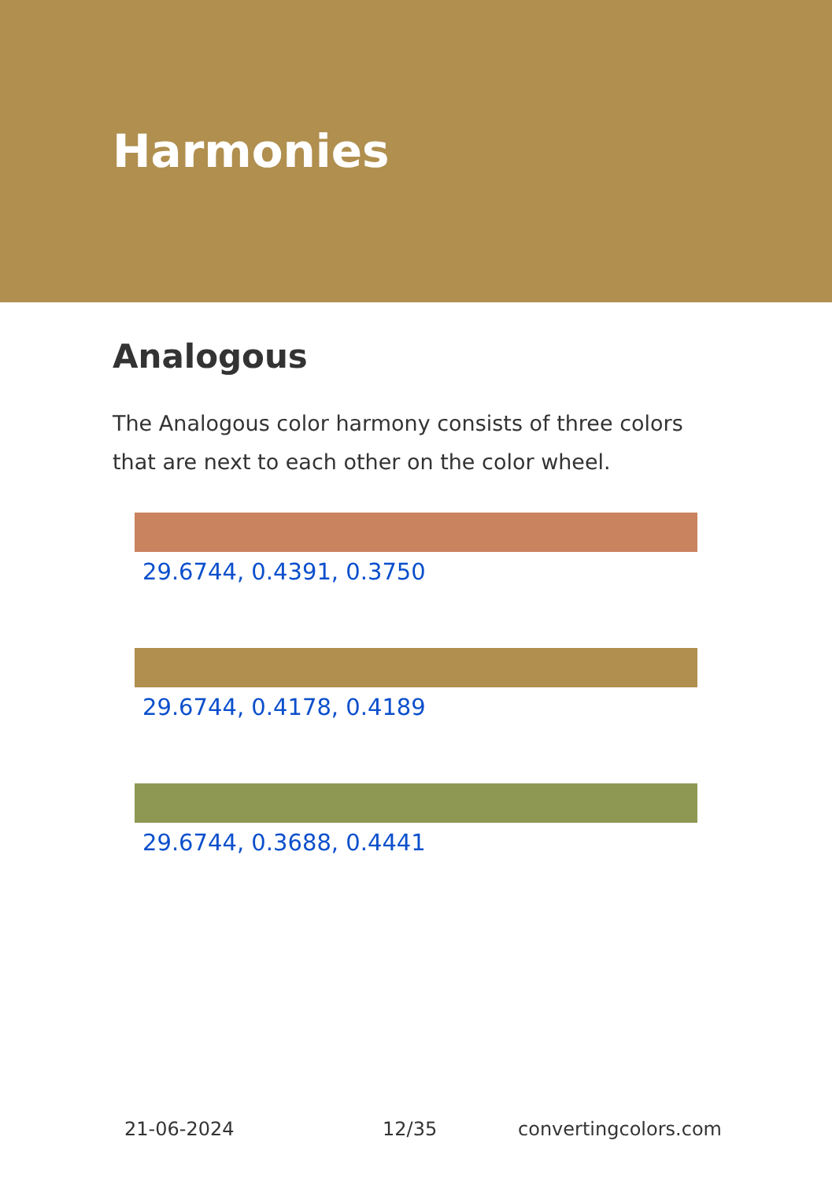Harmonies
Analogous
The Analogous color harmony consists of three colors that are next to each other on the color wheel.
29.6744, 0.4391, 0.3750
29.6744, 0.4178, 0.4189
29.6744, 0.3688, 0.4441
21-06-2024 12/35 convertingcolors.com